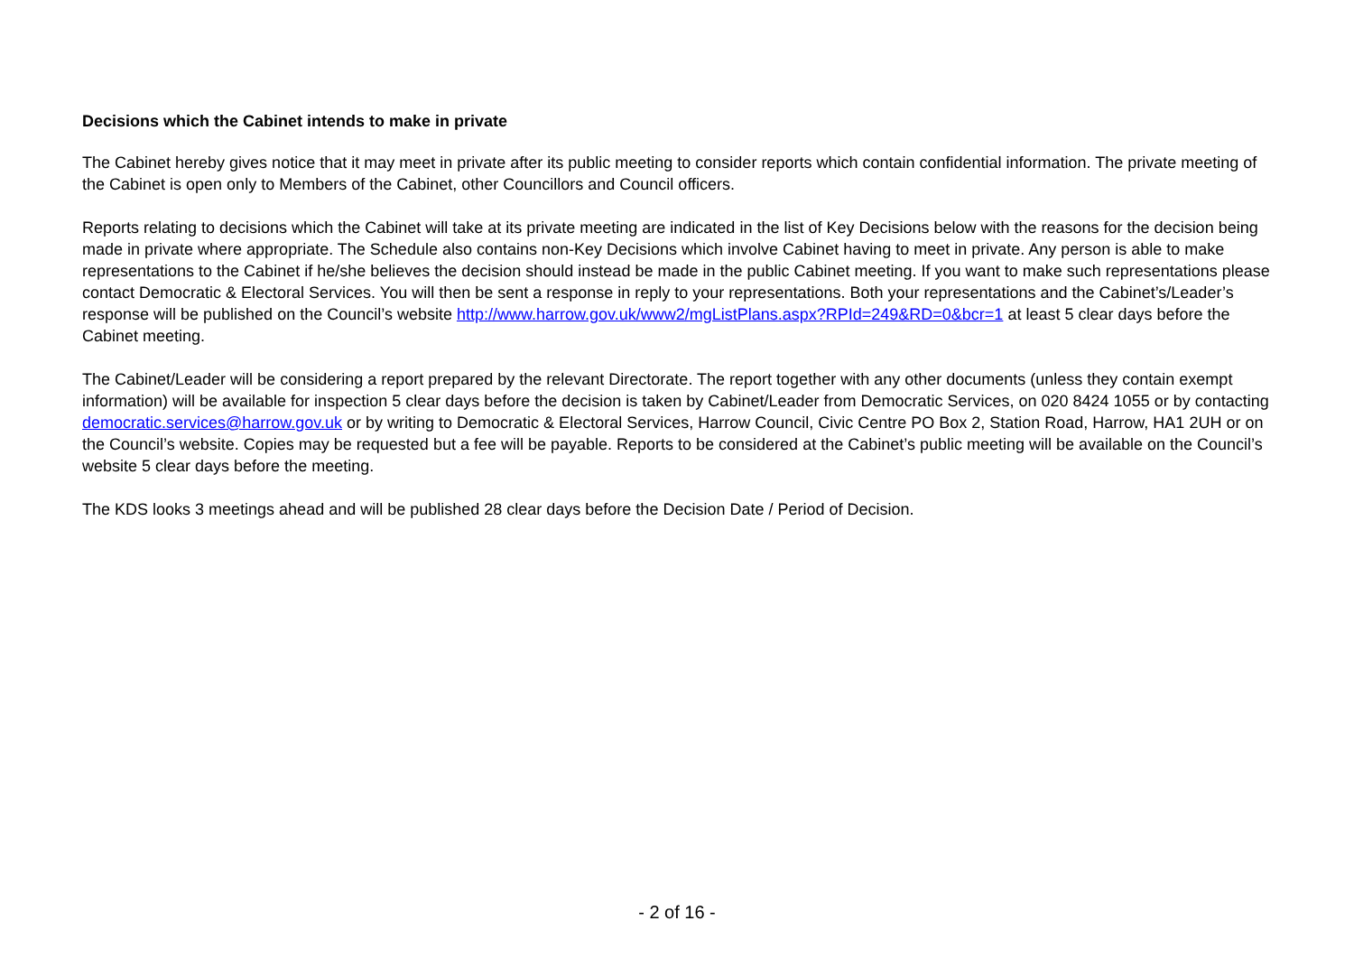Decisions which the Cabinet intends to make in private
The Cabinet hereby gives notice that it may meet in private after its public meeting to consider reports which contain confidential information. The private meeting of the Cabinet is open only to Members of the Cabinet, other Councillors and Council officers.
Reports relating to decisions which the Cabinet will take at its private meeting are indicated in the list of Key Decisions below with the reasons for the decision being made in private where appropriate. The Schedule also contains non-Key Decisions which involve Cabinet having to meet in private. Any person is able to make representations to the Cabinet if he/she believes the decision should instead be made in the public Cabinet meeting. If you want to make such representations please contact Democratic & Electoral Services. You will then be sent a response in reply to your representations. Both your representations and the Cabinet’s/Leader’s response will be published on the Council’s website http://www.harrow.gov.uk/www2/mgListPlans.aspx?RPId=249&RD=0&bcr=1 at least 5 clear days before the Cabinet meeting.
The Cabinet/Leader will be considering a report prepared by the relevant Directorate. The report together with any other documents (unless they contain exempt information) will be available for inspection 5 clear days before the decision is taken by Cabinet/Leader from Democratic Services, on 020 8424 1055 or by contacting democratic.services@harrow.gov.uk or by writing to Democratic & Electoral Services, Harrow Council, Civic Centre PO Box 2, Station Road, Harrow, HA1 2UH or on the Council’s website. Copies may be requested but a fee will be payable. Reports to be considered at the Cabinet’s public meeting will be available on the Council’s website 5 clear days before the meeting.
The KDS looks 3 meetings ahead and will be published 28 clear days before the Decision Date / Period of Decision.
- 2 of 16 -